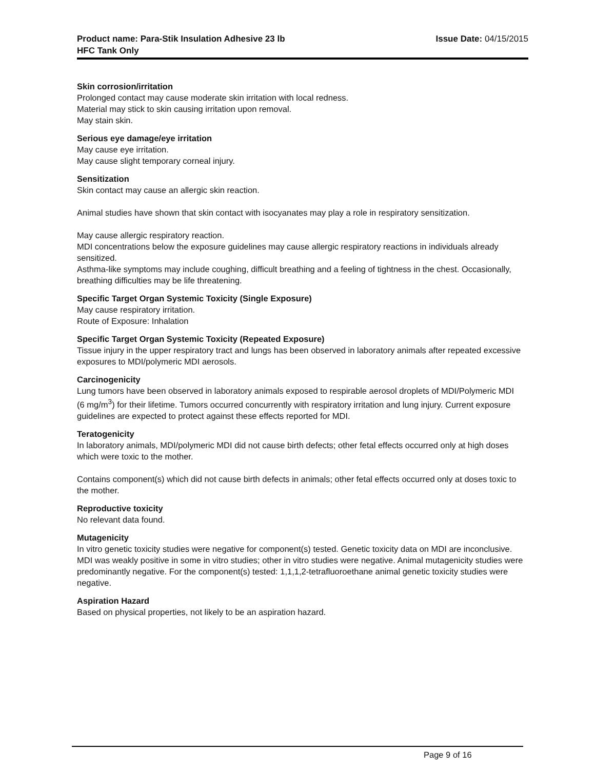Product name: Para-Stik Insulation Adhesive 23 lb
HFC Tank Only
Issue Date: 04/15/2015
Skin corrosion/irritation
Prolonged contact may cause moderate skin irritation with local redness.
Material may stick to skin causing irritation upon removal.
May stain skin.
Serious eye damage/eye irritation
May cause eye irritation.
May cause slight temporary corneal injury.
Sensitization
Skin contact may cause an allergic skin reaction.
Animal studies have shown that skin contact with isocyanates may play a role in respiratory sensitization.
May cause allergic respiratory reaction.
MDI concentrations below the exposure guidelines may cause allergic respiratory reactions in individuals already sensitized.
Asthma-like symptoms may include coughing, difficult breathing and a feeling of tightness in the chest. Occasionally, breathing difficulties may be life threatening.
Specific Target Organ Systemic Toxicity (Single Exposure)
May cause respiratory irritation.
Route of Exposure: Inhalation
Specific Target Organ Systemic Toxicity (Repeated Exposure)
Tissue injury in the upper respiratory tract and lungs has been observed in laboratory animals after repeated excessive exposures to MDI/polymeric MDI aerosols.
Carcinogenicity
Lung tumors have been observed in laboratory animals exposed to respirable aerosol droplets of MDI/Polymeric MDI (6 mg/m<sup>3</sup>) for their lifetime. Tumors occurred concurrently with respiratory irritation and lung injury. Current exposure guidelines are expected to protect against these effects reported for MDI.
Teratogenicity
In laboratory animals, MDI/polymeric MDI did not cause birth defects; other fetal effects occurred only at high doses which were toxic to the mother.
Contains component(s) which did not cause birth defects in animals; other fetal effects occurred only at doses toxic to the mother.
Reproductive toxicity
No relevant data found.
Mutagenicity
In vitro genetic toxicity studies were negative for component(s) tested. Genetic toxicity data on MDI are inconclusive. MDI was weakly positive in some in vitro studies; other in vitro studies were negative. Animal mutagenicity studies were predominantly negative. For the component(s) tested: 1,1,1,2-tetrafluoroethane animal genetic toxicity studies were negative.
Aspiration Hazard
Based on physical properties, not likely to be an aspiration hazard.
Page 9 of 16